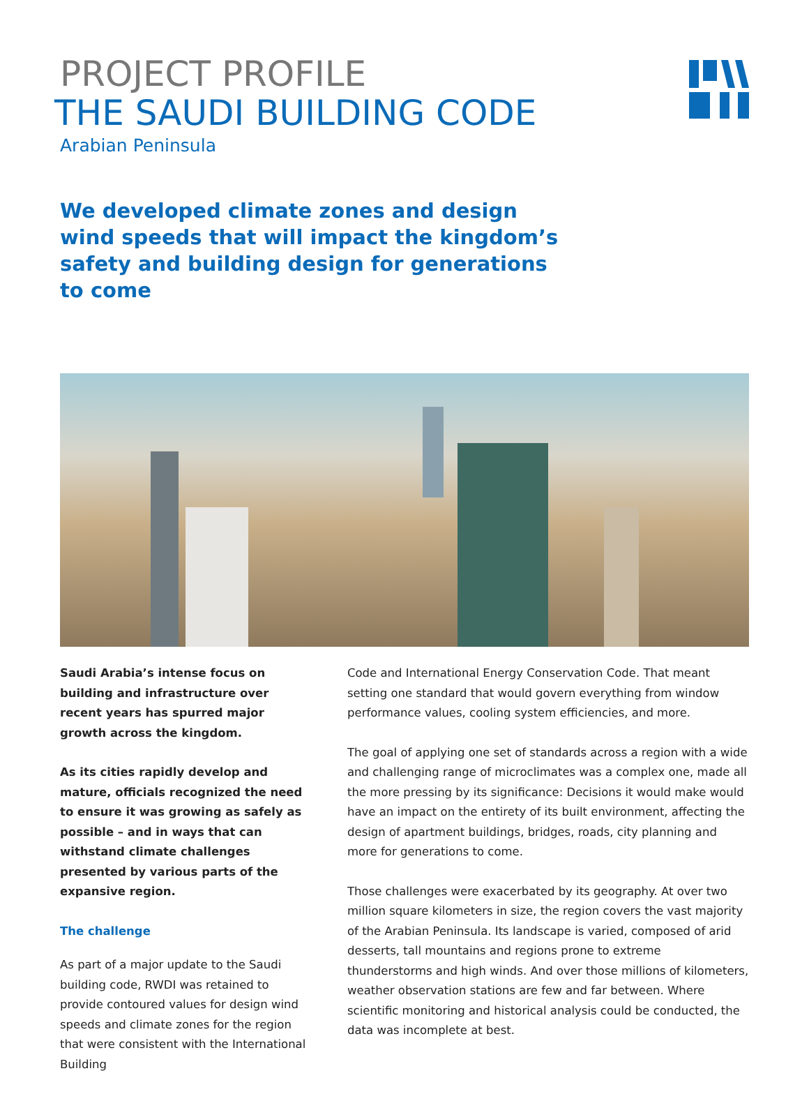PROJECT PROFILE
THE SAUDI BUILDING CODE
Arabian Peninsula
We developed climate zones and design wind speeds that will impact the kingdom’s safety and building design for generations to come
Saudi Arabia’s intense focus on building and infrastructure over recent years has spurred major growth across the kingdom.
As its cities rapidly develop and mature, officials recognized the need to ensure it was growing as safely as possible – and in ways that can withstand climate challenges presented by various parts of the expansive region.
The challenge
As part of a major update to the Saudi building code, RWDI was retained to provide contoured values for design wind speeds and climate zones for the region that were consistent with the International Building
Code and International Energy Conservation Code. That meant setting one standard that would govern everything from window performance values, cooling system efficiencies, and more.
The goal of applying one set of standards across a region with a wide and challenging range of microclimates was a complex one, made all the more pressing by its significance: Decisions it would make would have an impact on the entirety of its built environment, affecting the design of apartment buildings, bridges, roads, city planning and more for generations to come.
Those challenges were exacerbated by its geography. At over two million square kilometers in size, the region covers the vast majority of the Arabian Peninsula. Its landscape is varied, composed of arid desserts, tall mountains and regions prone to extreme thunderstorms and high winds. And over those millions of kilometers, weather observation stations are few and far between. Where scientific monitoring and historical analysis could be conducted, the data was incomplete at best.